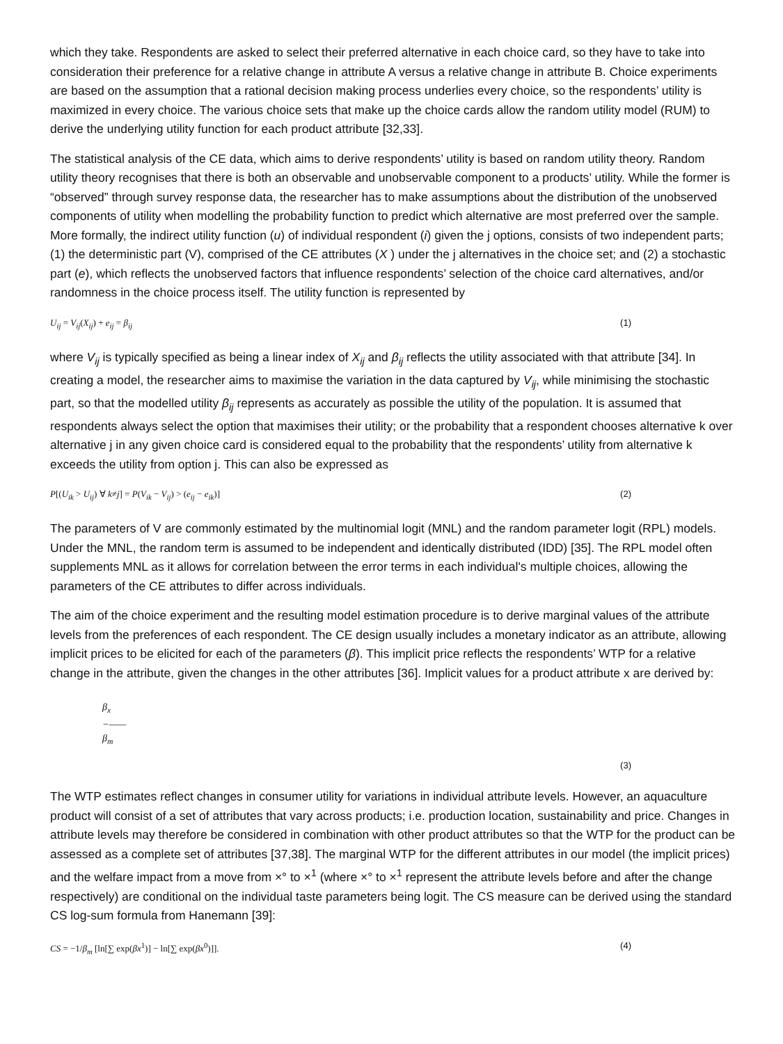which they take. Respondents are asked to select their preferred alternative in each choice card, so they have to take into consideration their preference for a relative change in attribute A versus a relative change in attribute B. Choice experiments are based on the assumption that a rational decision making process underlies every choice, so the respondents’ utility is maximized in every choice. The various choice sets that make up the choice cards allow the random utility model (RUM) to derive the underlying utility function for each product attribute [32,33].
The statistical analysis of the CE data, which aims to derive respondents’ utility is based on random utility theory. Random utility theory recognises that there is both an observable and unobservable component to a products’ utility. While the former is “observed” through survey response data, the researcher has to make assumptions about the distribution of the unobserved components of utility when modelling the probability function to predict which alternative are most preferred over the sample. More formally, the indirect utility function (u) of individual respondent (i) given the j options, consists of two independent parts; (1) the deterministic part (V), comprised of the CE attributes (X ) under the j alternatives in the choice set; and (2) a stochastic part (e), which reflects the unobserved factors that influence respondents’ selection of the choice card alternatives, and/or randomness in the choice process itself. The utility function is represented by
U<sub>ij</sub> = V<sub>ij</sub>(X<sub>ij</sub>) + e<sub>ij</sub> = β<sub>ij</sub> (1)
where V<sub>ij</sub> is typically specified as being a linear index of X<sub>ij</sub> and β<sub>ij</sub> reflects the utility associated with that attribute [34]. In creating a model, the researcher aims to maximise the variation in the data captured by V<sub>ij</sub>, while minimising the stochastic part, so that the modelled utility β<sub>ij</sub> represents as accurately as possible the utility of the population. It is assumed that respondents always select the option that maximises their utility; or the probability that a respondent chooses alternative k over alternative j in any given choice card is considered equal to the probability that the respondents’ utility from alternative k exceeds the utility from option j. This can also be expressed as
P[(U<sub>ik</sub> > U<sub>ij</sub>) ∀ k≠j] = P(V<sub>ik</sub> − V<sub>ij</sub>) > (e<sub>ij</sub> − e<sub>ik</sub>)] (2)
The parameters of V are commonly estimated by the multinomial logit (MNL) and the random parameter logit (RPL) models. Under the MNL, the random term is assumed to be independent and identically distributed (IDD) [35]. The RPL model often supplements MNL as it allows for correlation between the error terms in each individual's multiple choices, allowing the parameters of the CE attributes to differ across individuals.
The aim of the choice experiment and the resulting model estimation procedure is to derive marginal values of the attribute levels from the preferences of each respondent. The CE design usually includes a monetary indicator as an attribute, allowing implicit prices to be elicited for each of the parameters (β). This implicit price reflects the respondents’ WTP for a relative change in the attribute, given the changes in the other attributes [36]. Implicit values for a product attribute x are derived by:
β<sub>x</sub>
−——
β<sub>m</sub>
(3)
The WTP estimates reflect changes in consumer utility for variations in individual attribute levels. However, an aquaculture product will consist of a set of attributes that vary across products; i.e. production location, sustainability and price. Changes in attribute levels may therefore be considered in combination with other product attributes so that the WTP for the product can be assessed as a complete set of attributes [37,38]. The marginal WTP for the different attributes in our model (the implicit prices) and the welfare impact from a move from ×° to ×<sup>1</sup> (where ×° to ×<sup>1</sup> represent the attribute levels before and after the change respectively) are conditional on the individual taste parameters being logit. The CS measure can be derived using the standard CS log-sum formula from Hanemann [39]:
CS = −1/β<sub>m</sub> [ln[∑ exp(βx<sup>1</sup>)] − ln[∑ exp(βx<sup>0</sup>)]]. (4)